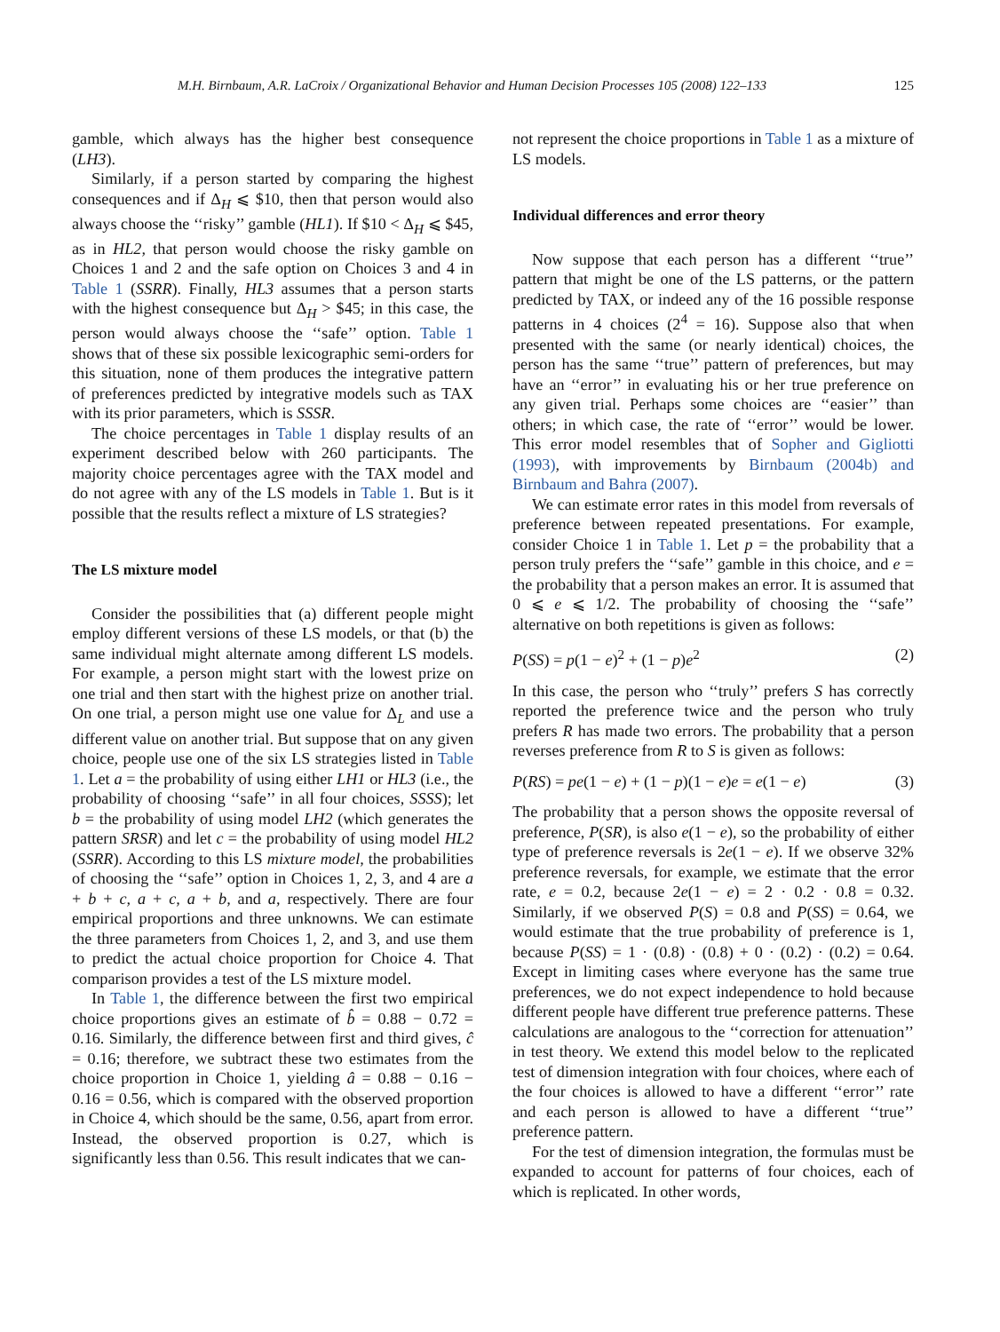M.H. Birnbaum, A.R. LaCroix / Organizational Behavior and Human Decision Processes 105 (2008) 122–133 125
gamble, which always has the higher best consequence (LH3).
Similarly, if a person started by comparing the highest consequences and if Δ<sub>H</sub> ⩽ $10, then that person would also always choose the ‘‘risky’’ gamble (HL1). If $10 < Δ<sub>H</sub> ⩽ $45, as in HL2, that person would choose the risky gamble on Choices 1 and 2 and the safe option on Choices 3 and 4 in Table 1 (SSRR). Finally, HL3 assumes that a person starts with the highest consequence but Δ<sub>H</sub> > $45; in this case, the person would always choose the ‘‘safe’’ option. Table 1 shows that of these six possible lexicographic semi-orders for this situation, none of them produces the integrative pattern of preferences predicted by integrative models such as TAX with its prior parameters, which is SSSR.
The choice percentages in Table 1 display results of an experiment described below with 260 participants. The majority choice percentages agree with the TAX model and do not agree with any of the LS models in Table 1. But is it possible that the results reflect a mixture of LS strategies?
The LS mixture model
Consider the possibilities that (a) different people might employ different versions of these LS models, or that (b) the same individual might alternate among different LS models. For example, a person might start with the lowest prize on one trial and then start with the highest prize on another trial. On one trial, a person might use one value for Δ<sub>L</sub> and use a different value on another trial. But suppose that on any given choice, people use one of the six LS strategies listed in Table 1. Let a = the probability of using either LH1 or HL3 (i.e., the probability of choosing ‘‘safe’’ in all four choices, SSSS); let b = the probability of using model LH2 (which generates the pattern SRSR) and let c = the probability of using model HL2 (SSRR). According to this LS mixture model, the probabilities of choosing the ‘‘safe’’ option in Choices 1, 2, 3, and 4 are a + b + c, a + c, a + b, and a, respectively. There are four empirical proportions and three unknowns. We can estimate the three parameters from Choices 1, 2, and 3, and use them to predict the actual choice proportion for Choice 4. That comparison provides a test of the LS mixture model.
In Table 1, the difference between the first two empirical choice proportions gives an estimate of b̂ = 0.88 − 0.72 = 0.16. Similarly, the difference between first and third gives, ĉ = 0.16; therefore, we subtract these two estimates from the choice proportion in Choice 1, yielding â = 0.88 − 0.16 − 0.16 = 0.56, which is compared with the observed proportion in Choice 4, which should be the same, 0.56, apart from error. Instead, the observed proportion is 0.27, which is significantly less than 0.56. This result indicates that we can-
not represent the choice proportions in Table 1 as a mixture of LS models.
Individual differences and error theory
Now suppose that each person has a different ‘‘true’’ pattern that might be one of the LS patterns, or the pattern predicted by TAX, or indeed any of the 16 possible response patterns in 4 choices (2<sup>4</sup> = 16). Suppose also that when presented with the same (or nearly identical) choices, the person has the same ‘‘true’’ pattern of preferences, but may have an ‘‘error’’ in evaluating his or her true preference on any given trial. Perhaps some choices are ‘‘easier’’ than others; in which case, the rate of ‘‘error’’ would be lower. This error model resembles that of Sopher and Gigliotti (1993), with improvements by Birnbaum (2004b) and Birnbaum and Bahra (2007).
We can estimate error rates in this model from reversals of preference between repeated presentations. For example, consider Choice 1 in Table 1. Let p = the probability that a person truly prefers the ‘‘safe’’ gamble in this choice, and e = the probability that a person makes an error. It is assumed that 0 ⩽ e ⩽ 1/2. The probability of choosing the ‘‘safe’’ alternative on both repetitions is given as follows:
P(SS) = p(1 − e)<sup>2</sup> + (1 − p)e<sup>2</sup> (2)
In this case, the person who ‘‘truly’’ prefers S has correctly reported the preference twice and the person who truly prefers R has made two errors. The probability that a person reverses preference from R to S is given as follows:
P(RS) = pe(1 − e) + (1 − p)(1 − e)e = e(1 − e) (3)
The probability that a person shows the opposite reversal of preference, P(SR), is also e(1 − e), so the probability of either type of preference reversals is 2e(1 − e). If we observe 32% preference reversals, for example, we estimate that the error rate, e = 0.2, because 2e(1 − e) = 2 · 0.2 · 0.8 = 0.32. Similarly, if we observed P(S) = 0.8 and P(SS) = 0.64, we would estimate that the true probability of preference is 1, because P(SS) = 1 · (0.8) · (0.8) + 0 · (0.2) · (0.2) = 0.64. Except in limiting cases where everyone has the same true preferences, we do not expect independence to hold because different people have different true preference patterns. These calculations are analogous to the ‘‘correction for attenuation’’ in test theory. We extend this model below to the replicated test of dimension integration with four choices, where each of the four choices is allowed to have a different ‘‘error’’ rate and each person is allowed to have a different ‘‘true’’ preference pattern.
For the test of dimension integration, the formulas must be expanded to account for patterns of four choices, each of which is replicated. In other words,